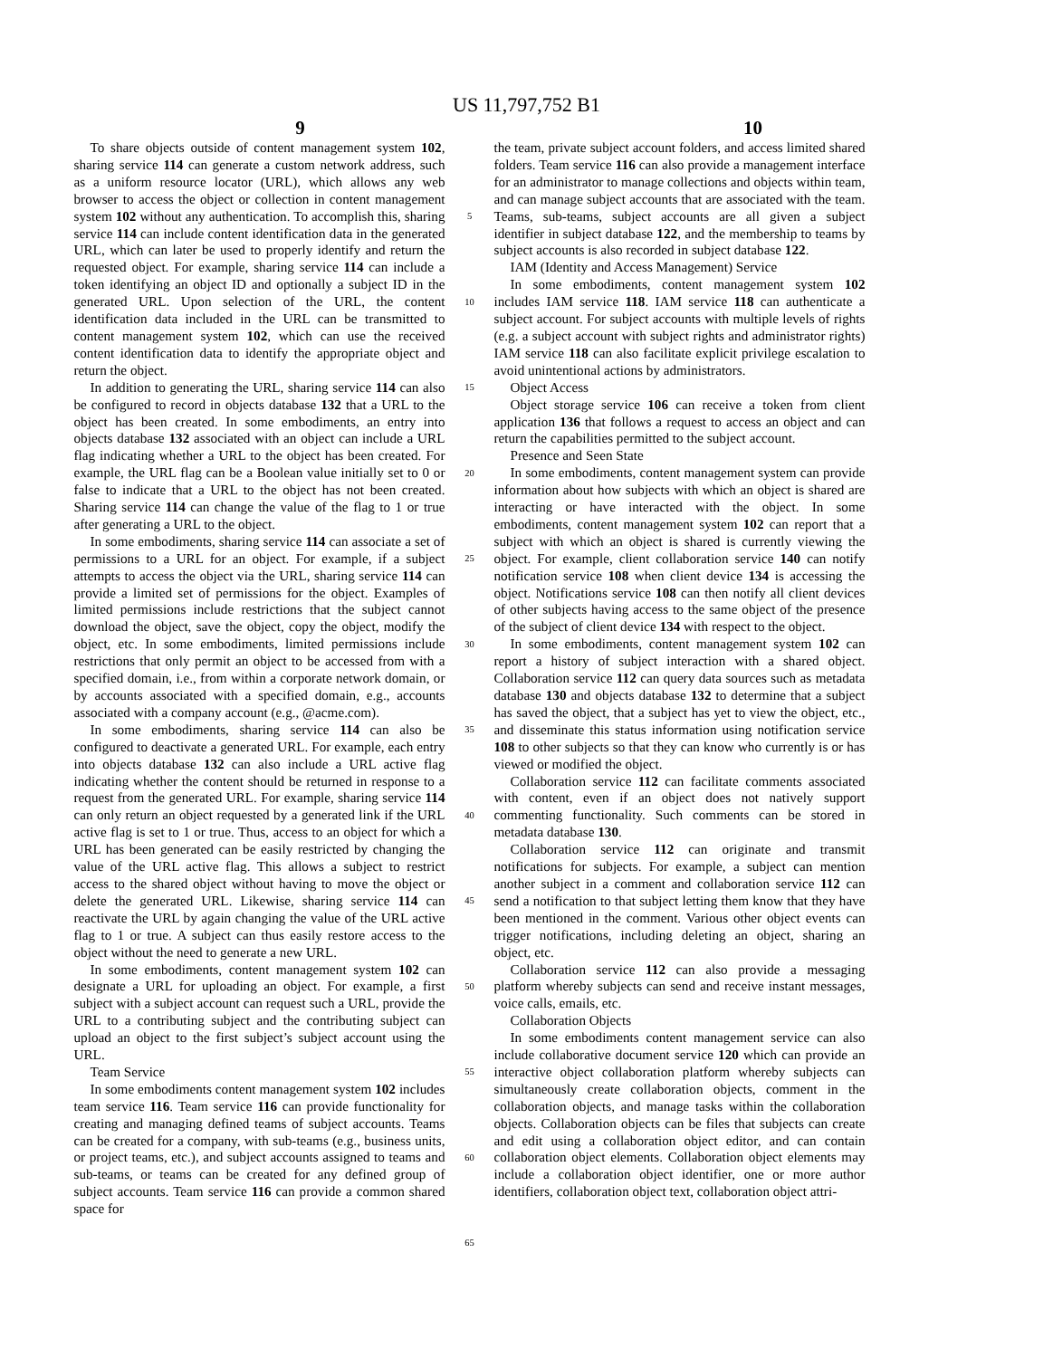US 11,797,752 B1
9 10
To share objects outside of content management system 102, sharing service 114 can generate a custom network address, such as a uniform resource locator (URL), which allows any web browser to access the object or collection in content management system 102 without any authentication. To accomplish this, sharing service 114 can include content identification data in the generated URL, which can later be used to properly identify and return the requested object. For example, sharing service 114 can include a token identifying an object ID and optionally a subject ID in the generated URL. Upon selection of the URL, the content identification data included in the URL can be transmitted to content management system 102, which can use the received content identification data to identify the appropriate object and return the object.
In addition to generating the URL, sharing service 114 can also be configured to record in objects database 132 that a URL to the object has been created. In some embodiments, an entry into objects database 132 associated with an object can include a URL flag indicating whether a URL to the object has been created. For example, the URL flag can be a Boolean value initially set to 0 or false to indicate that a URL to the object has not been created. Sharing service 114 can change the value of the flag to 1 or true after generating a URL to the object.
In some embodiments, sharing service 114 can associate a set of permissions to a URL for an object. For example, if a subject attempts to access the object via the URL, sharing service 114 can provide a limited set of permissions for the object. Examples of limited permissions include restrictions that the subject cannot download the object, save the object, copy the object, modify the object, etc. In some embodiments, limited permissions include restrictions that only permit an object to be accessed from with a specified domain, i.e., from within a corporate network domain, or by accounts associated with a specified domain, e.g., accounts associated with a company account (e.g., @acme.com).
In some embodiments, sharing service 114 can also be configured to deactivate a generated URL. For example, each entry into objects database 132 can also include a URL active flag indicating whether the content should be returned in response to a request from the generated URL. For example, sharing service 114 can only return an object requested by a generated link if the URL active flag is set to 1 or true. Thus, access to an object for which a URL has been generated can be easily restricted by changing the value of the URL active flag. This allows a subject to restrict access to the shared object without having to move the object or delete the generated URL. Likewise, sharing service 114 can reactivate the URL by again changing the value of the URL active flag to 1 or true. A subject can thus easily restore access to the object without the need to generate a new URL.
In some embodiments, content management system 102 can designate a URL for uploading an object. For example, a first subject with a subject account can request such a URL, provide the URL to a contributing subject and the contributing subject can upload an object to the first subject’s subject account using the URL.
Team Service
In some embodiments content management system 102 includes team service 116. Team service 116 can provide functionality for creating and managing defined teams of subject accounts. Teams can be created for a company, with sub-teams (e.g., business units, or project teams, etc.), and subject accounts assigned to teams and sub-teams, or teams can be created for any defined group of subject accounts. Team service 116 can provide a common shared space for
5
10
15
20
25
30
35
40
45
50
55
60
65
the team, private subject account folders, and access limited shared folders. Team service 116 can also provide a management interface for an administrator to manage collections and objects within team, and can manage subject accounts that are associated with the team. Teams, sub-teams, subject accounts are all given a subject identifier in subject database 122, and the membership to teams by subject accounts is also recorded in subject database 122.
IAM (Identity and Access Management) Service
In some embodiments, content management system 102 includes IAM service 118. IAM service 118 can authenticate a subject account. For subject accounts with multiple levels of rights (e.g. a subject account with subject rights and administrator rights) IAM service 118 can also facilitate explicit privilege escalation to avoid unintentional actions by administrators.
Object Access
Object storage service 106 can receive a token from client application 136 that follows a request to access an object and can return the capabilities permitted to the subject account.
Presence and Seen State
In some embodiments, content management system can provide information about how subjects with which an object is shared are interacting or have interacted with the object. In some embodiments, content management system 102 can report that a subject with which an object is shared is currently viewing the object. For example, client collaboration service 140 can notify notification service 108 when client device 134 is accessing the object. Notifications service 108 can then notify all client devices of other subjects having access to the same object of the presence of the subject of client device 134 with respect to the object.
In some embodiments, content management system 102 can report a history of subject interaction with a shared object. Collaboration service 112 can query data sources such as metadata database 130 and objects database 132 to determine that a subject has saved the object, that a subject has yet to view the object, etc., and disseminate this status information using notification service 108 to other subjects so that they can know who currently is or has viewed or modified the object.
Collaboration service 112 can facilitate comments associated with content, even if an object does not natively support commenting functionality. Such comments can be stored in metadata database 130.
Collaboration service 112 can originate and transmit notifications for subjects. For example, a subject can mention another subject in a comment and collaboration service 112 can send a notification to that subject letting them know that they have been mentioned in the comment. Various other object events can trigger notifications, including deleting an object, sharing an object, etc.
Collaboration service 112 can also provide a messaging platform whereby subjects can send and receive instant messages, voice calls, emails, etc.
Collaboration Objects
In some embodiments content management service can also include collaborative document service 120 which can provide an interactive object collaboration platform whereby subjects can simultaneously create collaboration objects, comment in the collaboration objects, and manage tasks within the collaboration objects. Collaboration objects can be files that subjects can create and edit using a collaboration object editor, and can contain collaboration object elements. Collaboration object elements may include a collaboration object identifier, one or more author identifiers, collaboration object text, collaboration object attri-